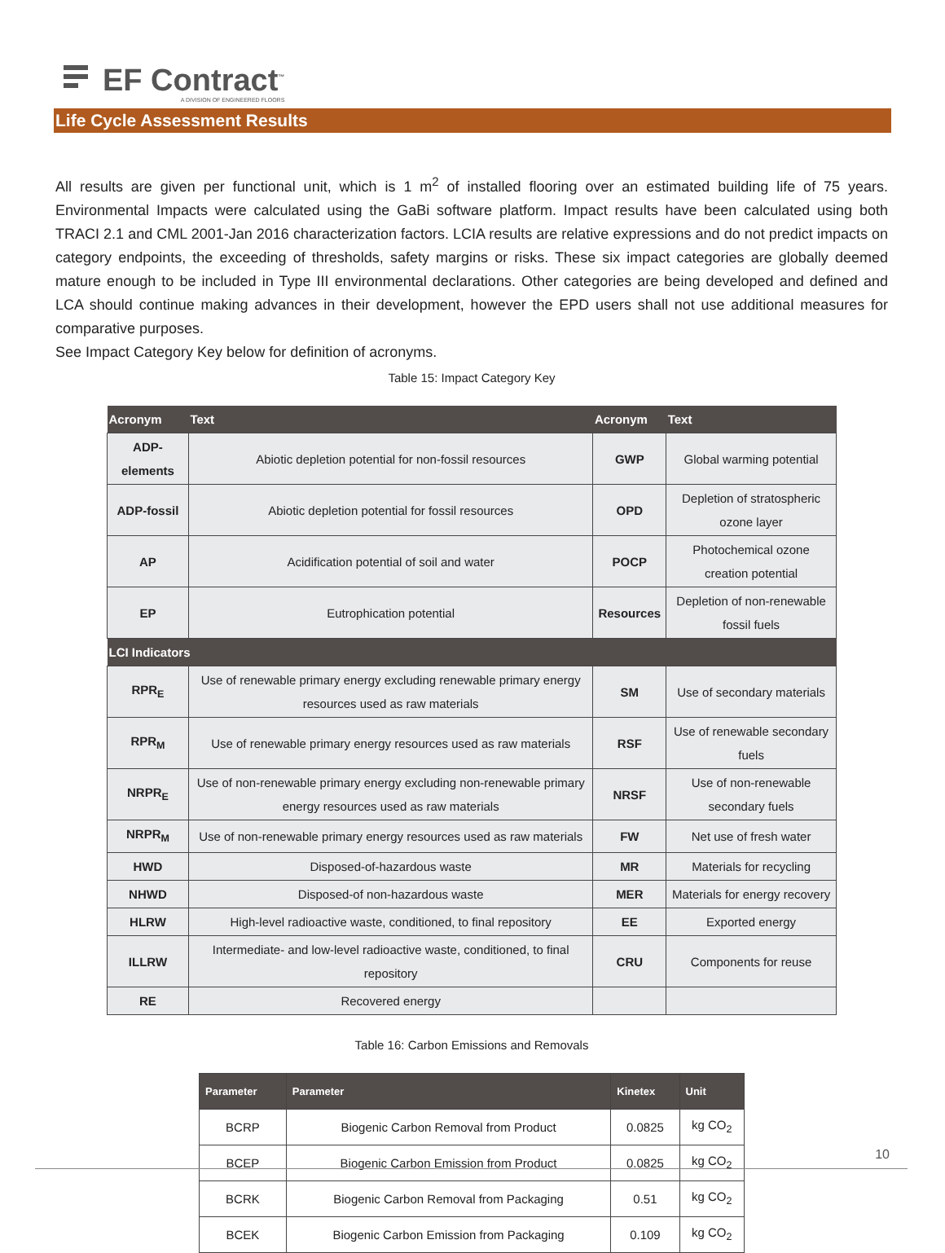EF Contract<sup>™</sup>
A DIVISION OF ENGINEERED FLOORS
Life Cycle Assessment Results
All results are given per functional unit, which is 1 m<sup>2</sup> of installed flooring over an estimated building life of 75 years. Environmental Impacts were calculated using the GaBi software platform. Impact results have been calculated using both TRACI 2.1 and CML 2001-Jan 2016 characterization factors. LCIA results are relative expressions and do not predict impacts on category endpoints, the exceeding of thresholds, safety margins or risks. These six impact categories are globally deemed mature enough to be included in Type III environmental declarations. Other categories are being developed and defined and LCA should continue making advances in their development, however the EPD users shall not use additional measures for comparative purposes.
See Impact Category Key below for definition of acronyms.
Table 15: Impact Category Key
| Acronym | Text | Acronym | Text |
| --- | --- | --- | --- |
| ADP-elements | Abiotic depletion potential for non-fossil resources | GWP | Global warming potential |
| ADP-fossil | Abiotic depletion potential for fossil resources | OPD | Depletion of stratospheric ozone layer |
| AP | Acidification potential of soil and water | POCP | Photochemical ozone creation potential |
| EP | Eutrophication potential | Resources | Depletion of non-renewable fossil fuels |
| LCI Indicators | | | |
| RPR<sub>E</sub> | Use of renewable primary energy excluding renewable primary energy resources used as raw materials | SM | Use of secondary materials |
| RPR<sub>M</sub> | Use of renewable primary energy resources used as raw materials | RSF | Use of renewable secondary fuels |
| NRPR<sub>E</sub> | Use of non-renewable primary energy excluding non-renewable primary energy resources used as raw materials | NRSF | Use of non-renewable secondary fuels |
| NRPR<sub>M</sub> | Use of non-renewable primary energy resources used as raw materials | FW | Net use of fresh water |
| HWD | Disposed-of-hazardous waste | MR | Materials for recycling |
| NHWD | Disposed-of non-hazardous waste | MER | Materials for energy recovery |
| HLRW | High-level radioactive waste, conditioned, to final repository | EE | Exported energy |
| ILLRW | Intermediate- and low-level radioactive waste, conditioned, to final repository | CRU | Components for reuse |
| RE | Recovered energy | | |
Table 16: Carbon Emissions and Removals
| Parameter | Parameter | Kinetex | Unit |
| --- | --- | --- | --- |
| BCRP | Biogenic Carbon Removal from Product | 0.0825 | kg CO<sub>2</sub> |
| BCEP | Biogenic Carbon Emission from Product | 0.0825 | kg CO<sub>2</sub> |
| BCRK | Biogenic Carbon Removal from Packaging | 0.51 | kg CO<sub>2</sub> |
| BCEK | Biogenic Carbon Emission from Packaging | 0.109 | kg CO<sub>2</sub> |
10